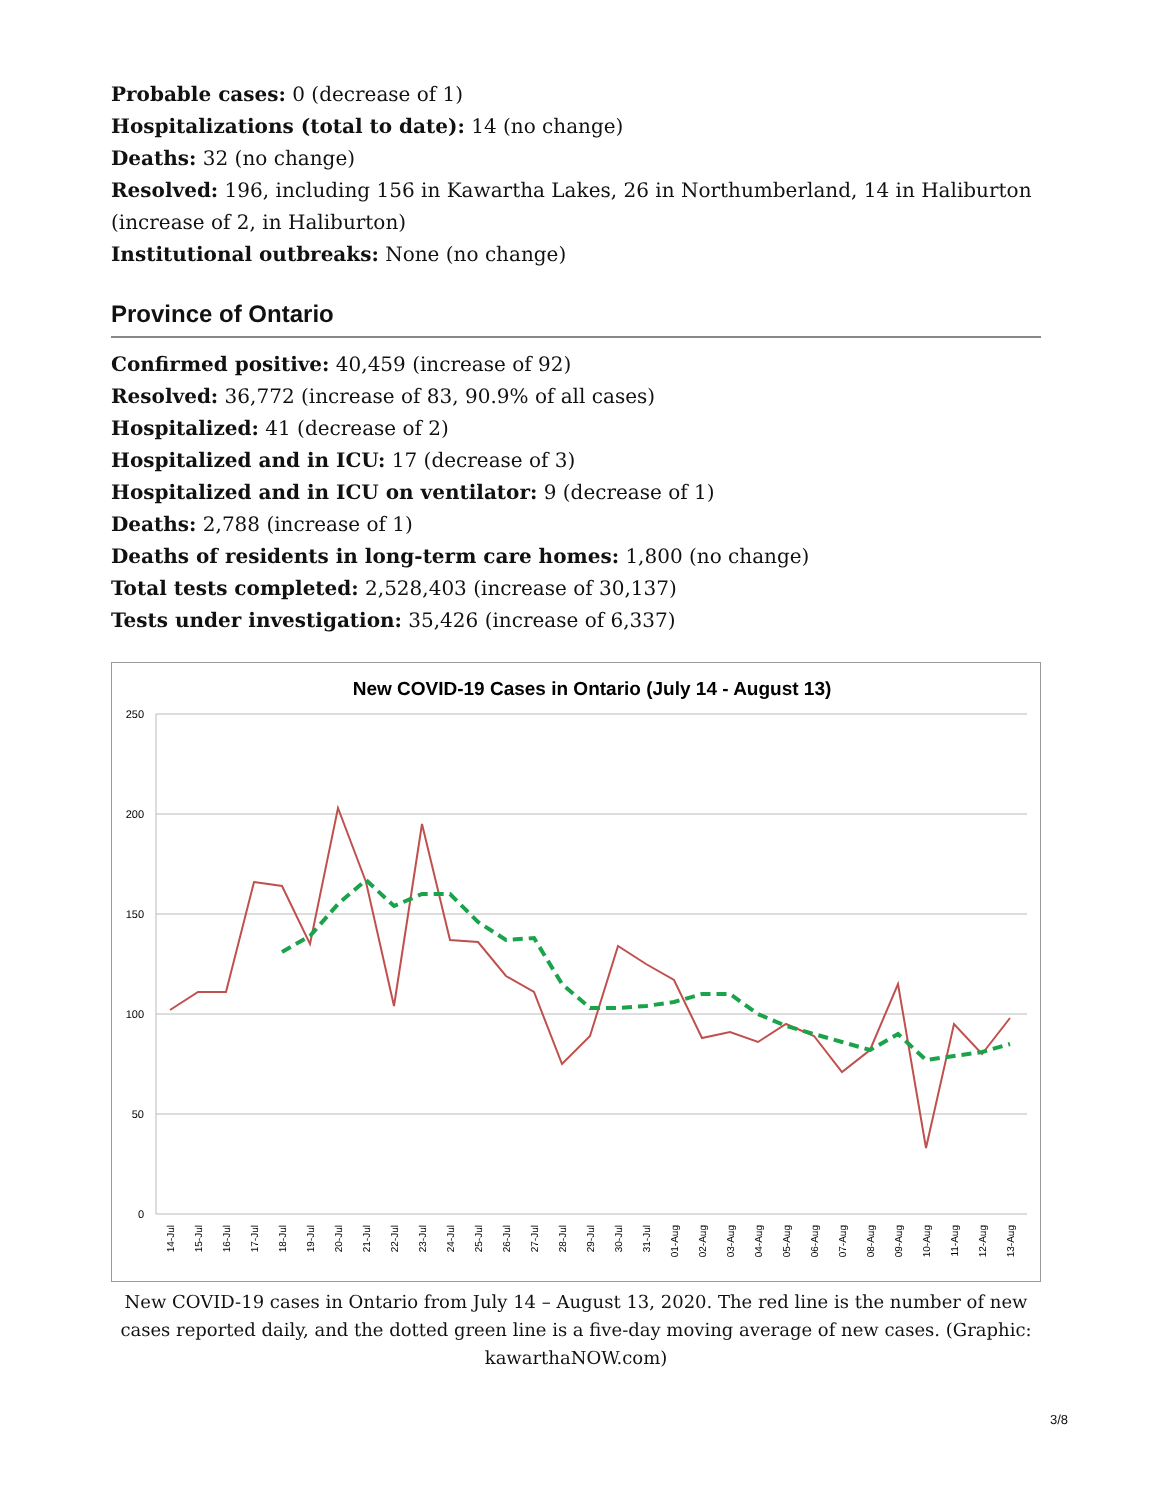Probable cases: 0 (decrease of 1)
Hospitalizations (total to date): 14 (no change)
Deaths: 32 (no change)
Resolved: 196, including 156 in Kawartha Lakes, 26 in Northumberland, 14 in Haliburton (increase of 2, in Haliburton)
Institutional outbreaks: None (no change)
Province of Ontario
Confirmed positive: 40,459 (increase of 92)
Resolved: 36,772 (increase of 83, 90.9% of all cases)
Hospitalized: 41 (decrease of 2)
Hospitalized and in ICU: 17 (decrease of 3)
Hospitalized and in ICU on ventilator: 9 (decrease of 1)
Deaths: 2,788 (increase of 1)
Deaths of residents in long-term care homes: 1,800 (no change)
Total tests completed: 2,528,403 (increase of 30,137)
Tests under investigation: 35,426 (increase of 6,337)
New COVID-19 Cases in Ontario (July 14 - August 13)
250
200
150
100
50
0
14-Jul
15-Jul
16-Jul
17-Jul
18-Jul
19-Jul
20-Jul
21-Jul
22-Jul
23-Jul
24-Jul
25-Jul
26-Jul
27-Jul
28-Jul
29-Jul
30-Jul
31-Jul
01-Aug
02-Aug
03-Aug
04-Aug
05-Aug
06-Aug
07-Aug
08-Aug
09-Aug
10-Aug
11-Aug
12-Aug
13-Aug
New COVID-19 cases in Ontario from July 14 – August 13, 2020. The red line is the number of new cases reported daily, and the dotted green line is a five-day moving average of new cases. (Graphic: kawarthaNOW.com)
3/8